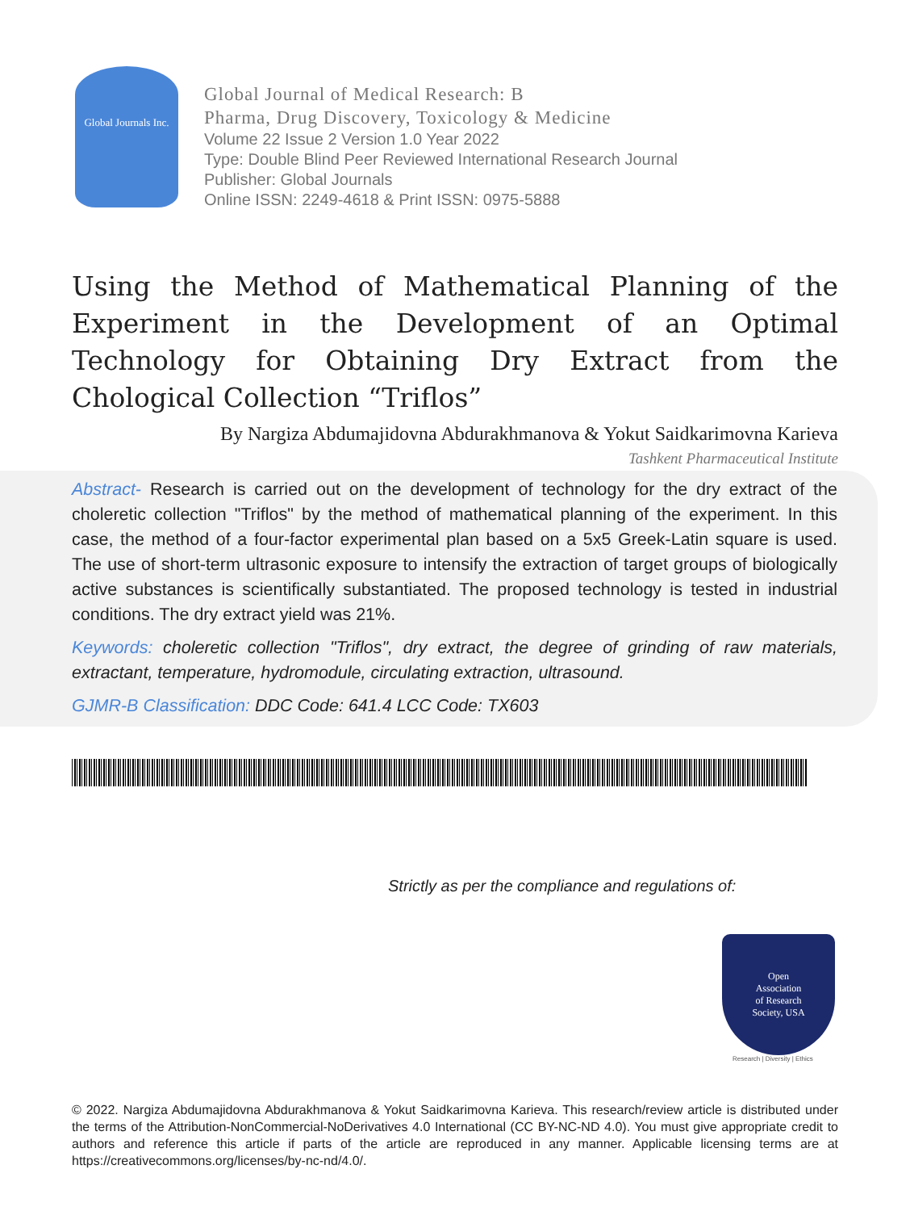Global Journals Inc.
Global Journal of Medical Research: B
Pharma, Drug Discovery, Toxicology & Medicine
Volume 22 Issue 2 Version 1.0 Year 2022
Type: Double Blind Peer Reviewed International Research Journal
Publisher: Global Journals
Online ISSN: 2249-4618 & Print ISSN: 0975-5888
Using the Method of Mathematical Planning of the Experiment in the Development of an Optimal Technology for Obtaining Dry Extract from the Chological Collection “Triflos”
By Nargiza Abdumajidovna Abdurakhmanova & Yokut Saidkarimovna Karieva
Tashkent Pharmaceutical Institute
Abstract- Research is carried out on the development of technology for the dry extract of the choleretic collection "Triflos" by the method of mathematical planning of the experiment. In this case, the method of a four-factor experimental plan based on a 5x5 Greek-Latin square is used. The use of short-term ultrasonic exposure to intensify the extraction of target groups of biologically active substances is scientifically substantiated. The proposed technology is tested in industrial conditions. The dry extract yield was 21%.
Keywords: choleretic collection "Triflos", dry extract, the degree of grinding of raw materials, extractant, temperature, hydromodule, circulating extraction, ultrasound.
GJMR-B Classification: DDC Code: 641.4 LCC Code: TX603
Strictly as per the compliance and regulations of:
Open
Association
of Research
Society, USA
Research | Diversity | Ethics
© 2022. Nargiza Abdumajidovna Abdurakhmanova & Yokut Saidkarimovna Karieva. This research/review article is distributed under the terms of the Attribution-NonCommercial-NoDerivatives 4.0 International (CC BY-NC-ND 4.0). You must give appropriate credit to authors and reference this article if parts of the article are reproduced in any manner. Applicable licensing terms are at https://creativecommons.org/licenses/by-nc-nd/4.0/.